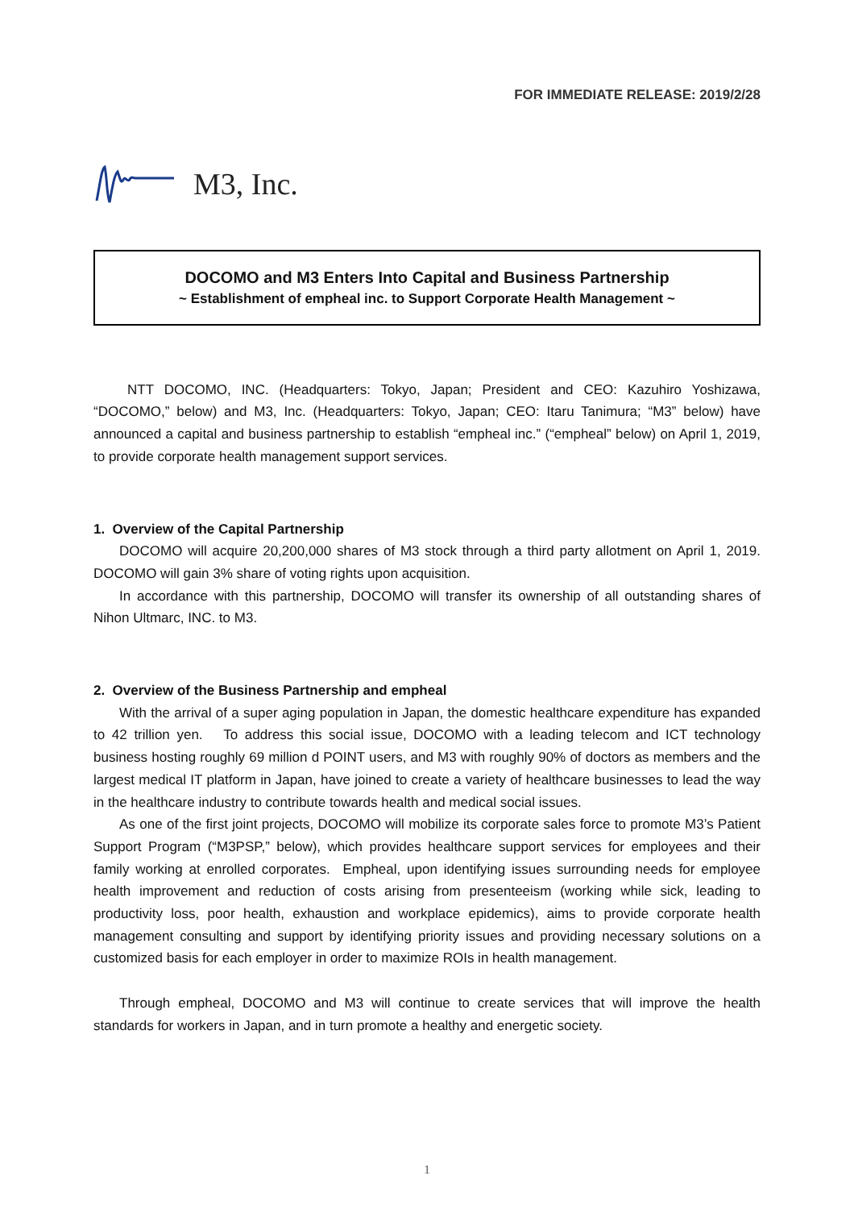FOR IMMEDIATE RELEASE: 2019/2/28
M3, Inc.
DOCOMO and M3 Enters Into Capital and Business Partnership
~ Establishment of empheal inc. to Support Corporate Health Management ~
NTT DOCOMO, INC. (Headquarters: Tokyo, Japan; President and CEO: Kazuhiro Yoshizawa, “DOCOMO,” below) and M3, Inc. (Headquarters: Tokyo, Japan; CEO: Itaru Tanimura; “M3” below) have announced a capital and business partnership to establish “empheal inc.” (“empheal” below) on April 1, 2019, to provide corporate health management support services.
1. Overview of the Capital Partnership
DOCOMO will acquire 20,200,000 shares of M3 stock through a third party allotment on April 1, 2019. DOCOMO will gain 3% share of voting rights upon acquisition.
In accordance with this partnership, DOCOMO will transfer its ownership of all outstanding shares of Nihon Ultmarc, INC. to M3.
2. Overview of the Business Partnership and empheal
With the arrival of a super aging population in Japan, the domestic healthcare expenditure has expanded to 42 trillion yen. To address this social issue, DOCOMO with a leading telecom and ICT technology business hosting roughly 69 million d POINT users, and M3 with roughly 90% of doctors as members and the largest medical IT platform in Japan, have joined to create a variety of healthcare businesses to lead the way in the healthcare industry to contribute towards health and medical social issues.
As one of the first joint projects, DOCOMO will mobilize its corporate sales force to promote M3’s Patient Support Program (“M3PSP,” below), which provides healthcare support services for employees and their family working at enrolled corporates. Empheal, upon identifying issues surrounding needs for employee health improvement and reduction of costs arising from presenteeism (working while sick, leading to productivity loss, poor health, exhaustion and workplace epidemics), aims to provide corporate health management consulting and support by identifying priority issues and providing necessary solutions on a customized basis for each employer in order to maximize ROIs in health management.
Through empheal, DOCOMO and M3 will continue to create services that will improve the health standards for workers in Japan, and in turn promote a healthy and energetic society.
1